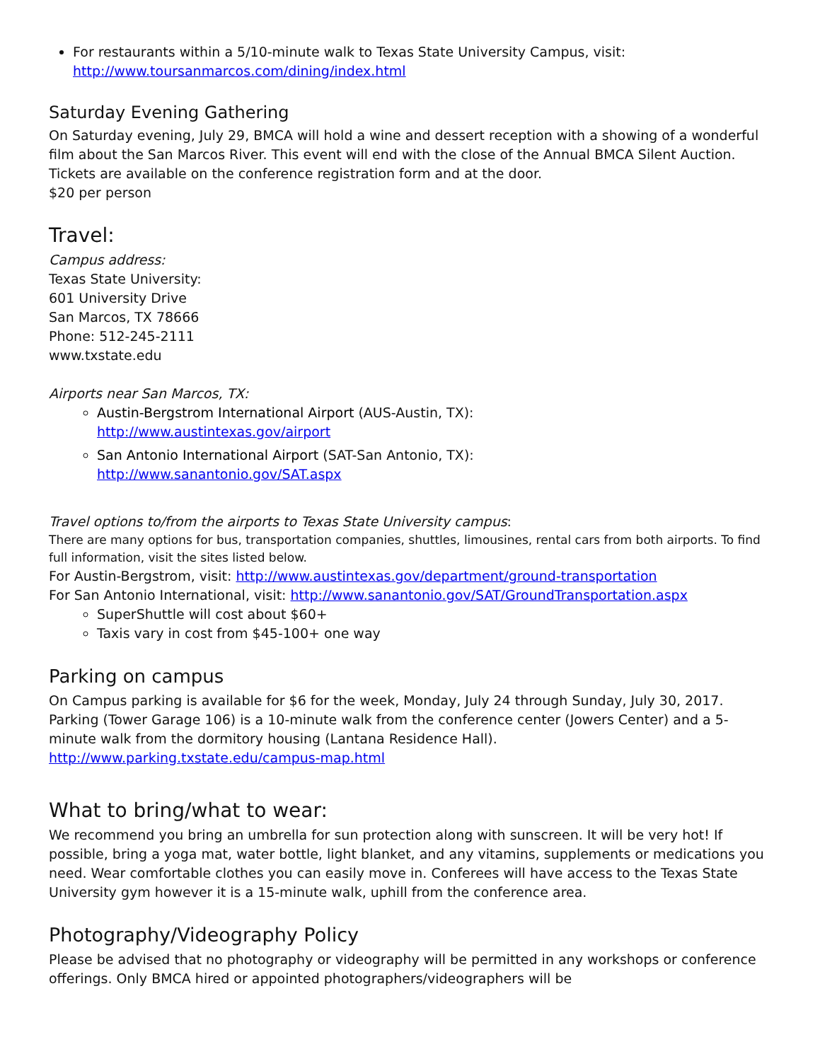For restaurants within a 5/10-minute walk to Texas State University Campus, visit: http://www.toursanmarcos.com/dining/index.html
Saturday Evening Gathering
On Saturday evening, July 29, BMCA will hold a wine and dessert reception with a showing of a wonderful film about the San Marcos River. This event will end with the close of the Annual BMCA Silent Auction. Tickets are available on the conference registration form and at the door.
$20 per person
Travel:
Campus address:
Texas State University:
601 University Drive
San Marcos, TX 78666
Phone: 512-245-2111
www.txstate.edu
Airports near San Marcos, TX:
Austin-Bergstrom International Airport (AUS-Austin, TX):
http://www.austintexas.gov/airport
San Antonio International Airport (SAT-San Antonio, TX):
http://www.sanantonio.gov/SAT.aspx
Travel options to/from the airports to Texas State University campus:
There are many options for bus, transportation companies, shuttles, limousines, rental cars from both airports. To find full information, visit the sites listed below.
For Austin-Bergstrom, visit: http://www.austintexas.gov/department/ground-transportation
For San Antonio International, visit: http://www.sanantonio.gov/SAT/GroundTransportation.aspx
SuperShuttle will cost about $60+
Taxis vary in cost from $45-100+ one way
Parking on campus
On Campus parking is available for $6 for the week, Monday, July 24 through Sunday, July 30, 2017. Parking (Tower Garage 106) is a 10-minute walk from the conference center (Jowers Center) and a 5-minute walk from the dormitory housing (Lantana Residence Hall).
http://www.parking.txstate.edu/campus-map.html
What to bring/what to wear:
We recommend you bring an umbrella for sun protection along with sunscreen. It will be very hot! If possible, bring a yoga mat, water bottle, light blanket, and any vitamins, supplements or medications you need. Wear comfortable clothes you can easily move in. Conferees will have access to the Texas State University gym however it is a 15-minute walk, uphill from the conference area.
Photography/Videography Policy
Please be advised that no photography or videography will be permitted in any workshops or conference offerings. Only BMCA hired or appointed photographers/videographers will be